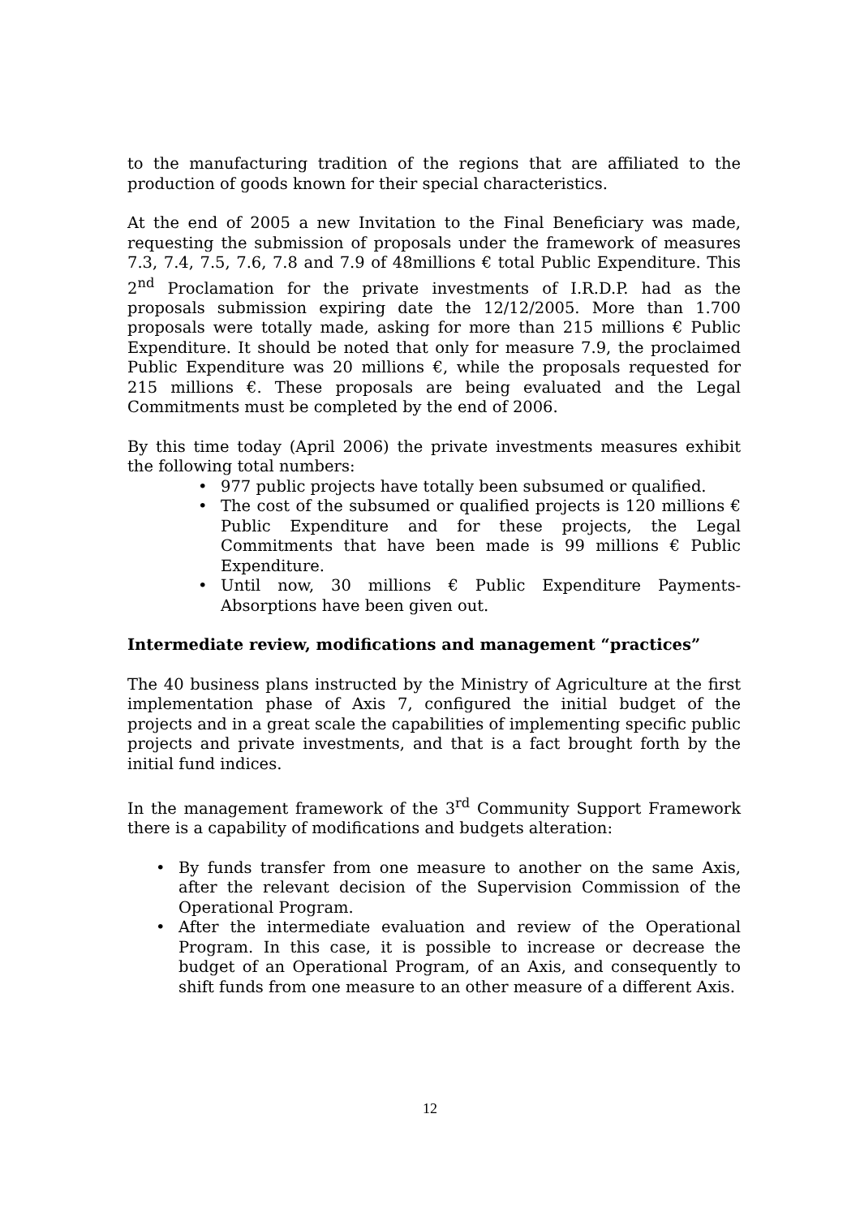to the manufacturing tradition of the regions that are affiliated to the production of goods known for their special characteristics.
At the end of 2005 a new Invitation to the Final Beneficiary was made, requesting the submission of proposals under the framework of measures 7.3, 7.4, 7.5, 7.6, 7.8 and 7.9 of 48millions € total Public Expenditure. This 2<sup>nd</sup> Proclamation for the private investments of I.R.D.P. had as the proposals submission expiring date the 12/12/2005. More than 1.700 proposals were totally made, asking for more than 215 millions € Public Expenditure. It should be noted that only for measure 7.9, the proclaimed Public Expenditure was 20 millions €, while the proposals requested for 215 millions €. These proposals are being evaluated and the Legal Commitments must be completed by the end of 2006.
By this time today (April 2006) the private investments measures exhibit the following total numbers:
• 977 public projects have totally been subsumed or qualified.
• The cost of the subsumed or qualified projects is 120 millions € Public Expenditure and for these projects, the Legal Commitments that have been made is 99 millions € Public Expenditure.
• Until now, 30 millions € Public Expenditure Payments-Absorptions have been given out.
Intermediate review, modifications and management “practices”
The 40 business plans instructed by the Ministry of Agriculture at the first implementation phase of Axis 7, configured the initial budget of the projects and in a great scale the capabilities of implementing specific public projects and private investments, and that is a fact brought forth by the initial fund indices.
In the management framework of the 3<sup>rd</sup> Community Support Framework there is a capability of modifications and budgets alteration:
• By funds transfer from one measure to another on the same Axis, after the relevant decision of the Supervision Commission of the Operational Program.
• After the intermediate evaluation and review of the Operational Program. In this case, it is possible to increase or decrease the budget of an Operational Program, of an Axis, and consequently to shift funds from one measure to an other measure of a different Axis.
12